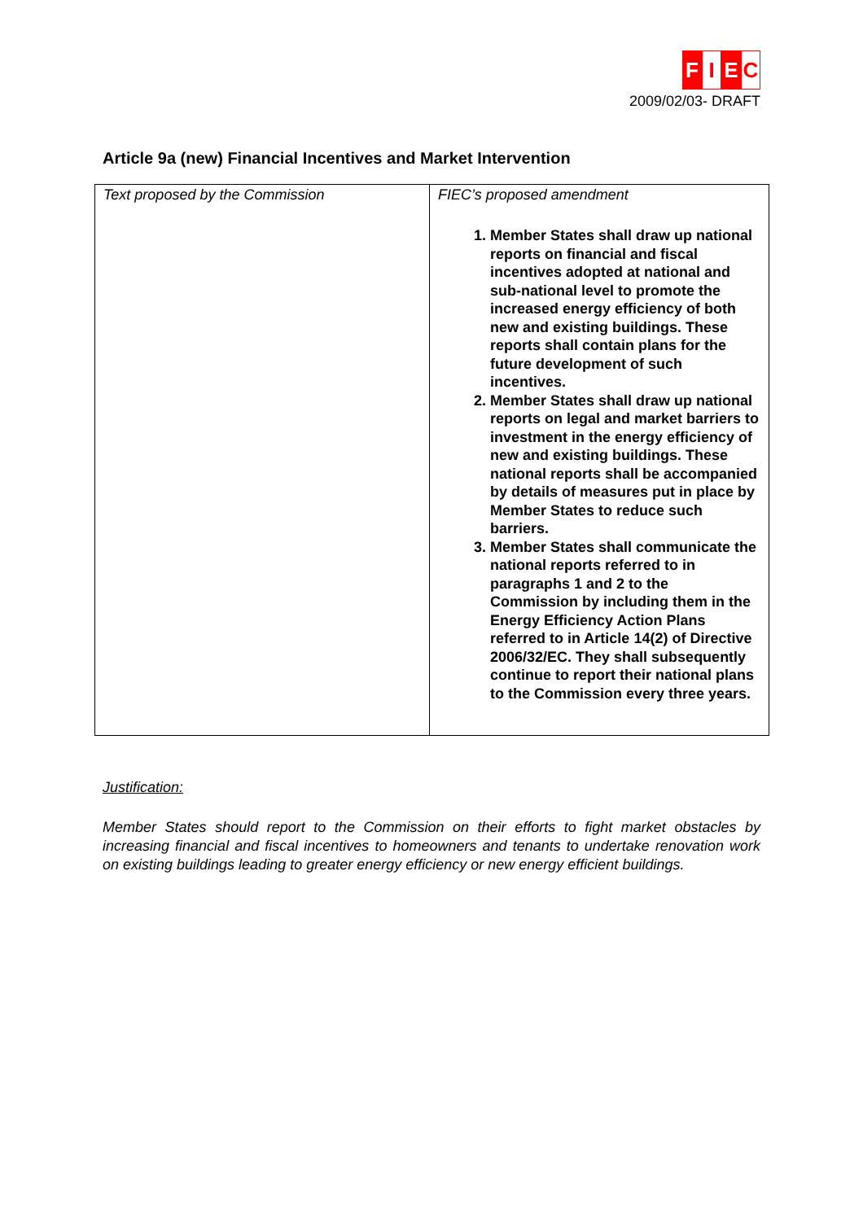F I E C
2009/02/03- DRAFT
Article 9a (new) Financial Incentives and Market Intervention
| Text proposed by the Commission | FIEC’s proposed amendment 1. Member States shall draw up national reports on financial and fiscal incentives adopted at national and sub-national level to promote the increased energy efficiency of both new and existing buildings. These reports shall contain plans for the future development of such incentives. 2. Member States shall draw up national reports on legal and market barriers to investment in the energy efficiency of new and existing buildings. These national reports shall be accompanied by details of measures put in place by Member States to reduce such barriers. 3. Member States shall communicate the national reports referred to in paragraphs 1 and 2 to the Commission by including them in the Energy Efficiency Action Plans referred to in Article 14(2) of Directive 2006/32/EC. They shall subsequently continue to report their national plans to the Commission every three years. |
Justification:
Member States should report to the Commission on their efforts to fight market obstacles by increasing financial and fiscal incentives to homeowners and tenants to undertake renovation work on existing buildings leading to greater energy efficiency or new energy efficient buildings.